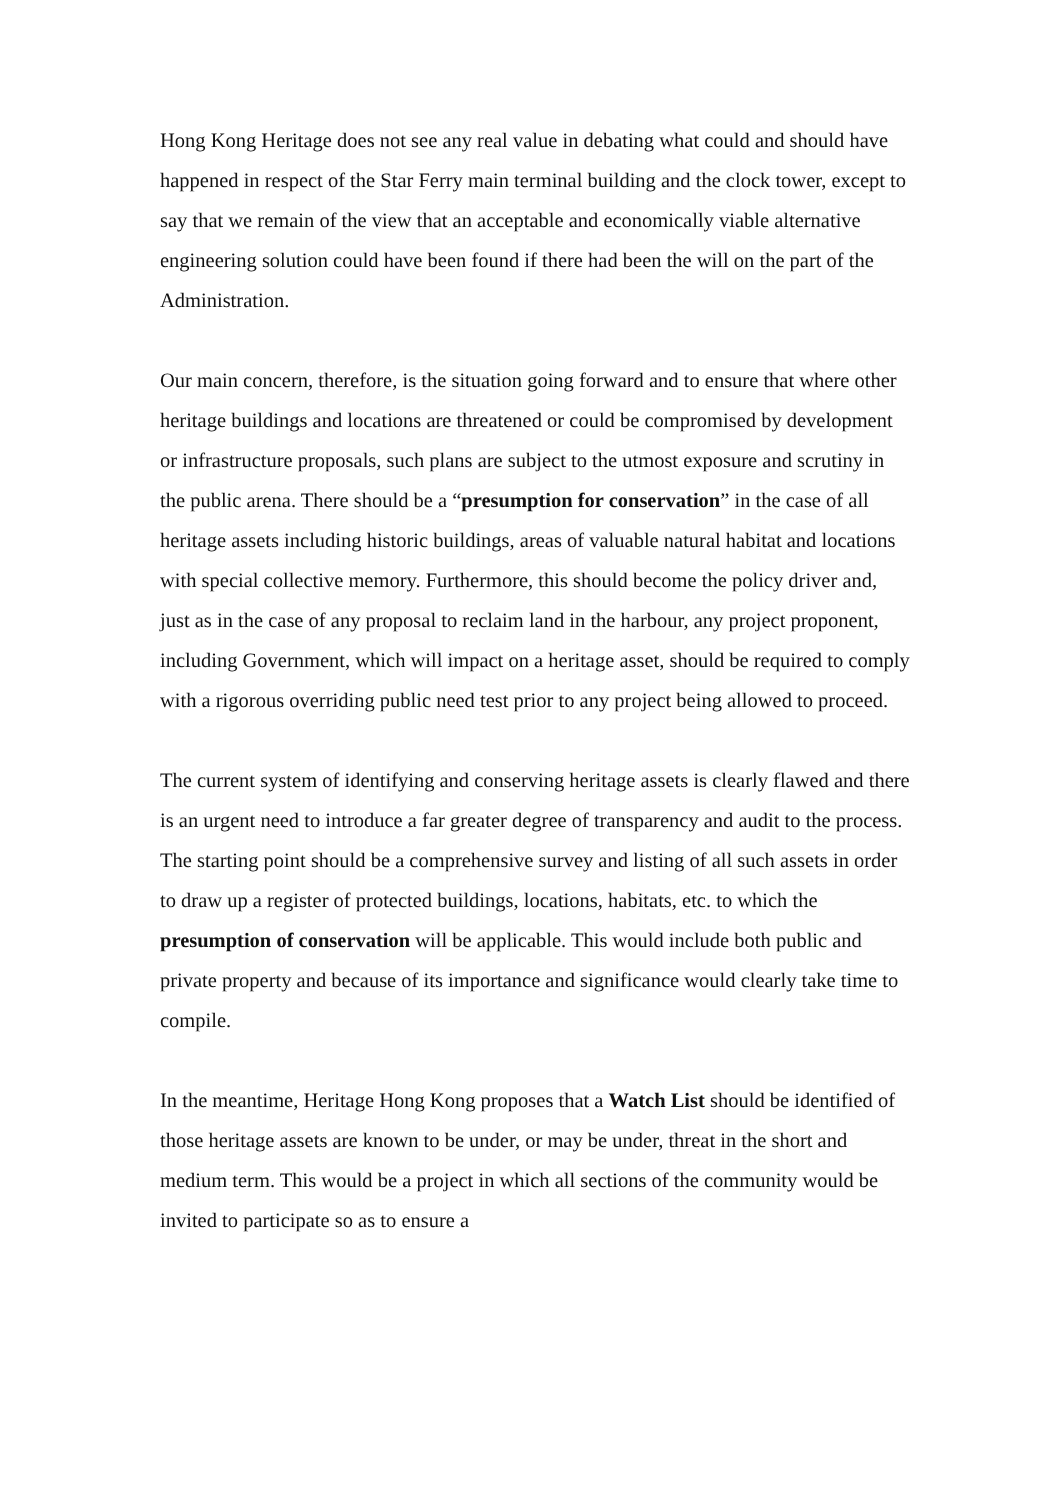Hong Kong Heritage does not see any real value in debating what could and should have happened in respect of the Star Ferry main terminal building and the clock tower, except to say that we remain of the view that an acceptable and economically viable alternative engineering solution could have been found if there had been the will on the part of the Administration.
Our main concern, therefore, is the situation going forward and to ensure that where other heritage buildings and locations are threatened or could be compromised by development or infrastructure proposals, such plans are subject to the utmost exposure and scrutiny in the public arena. There should be a “presumption for conservation” in the case of all heritage assets including historic buildings, areas of valuable natural habitat and locations with special collective memory. Furthermore, this should become the policy driver and, just as in the case of any proposal to reclaim land in the harbour, any project proponent, including Government, which will impact on a heritage asset, should be required to comply with a rigorous overriding public need test prior to any project being allowed to proceed.
The current system of identifying and conserving heritage assets is clearly flawed and there is an urgent need to introduce a far greater degree of transparency and audit to the process. The starting point should be a comprehensive survey and listing of all such assets in order to draw up a register of protected buildings, locations, habitats, etc. to which the presumption of conservation will be applicable. This would include both public and private property and because of its importance and significance would clearly take time to compile.
In the meantime, Heritage Hong Kong proposes that a Watch List should be identified of those heritage assets are known to be under, or may be under, threat in the short and medium term. This would be a project in which all sections of the community would be invited to participate so as to ensure a